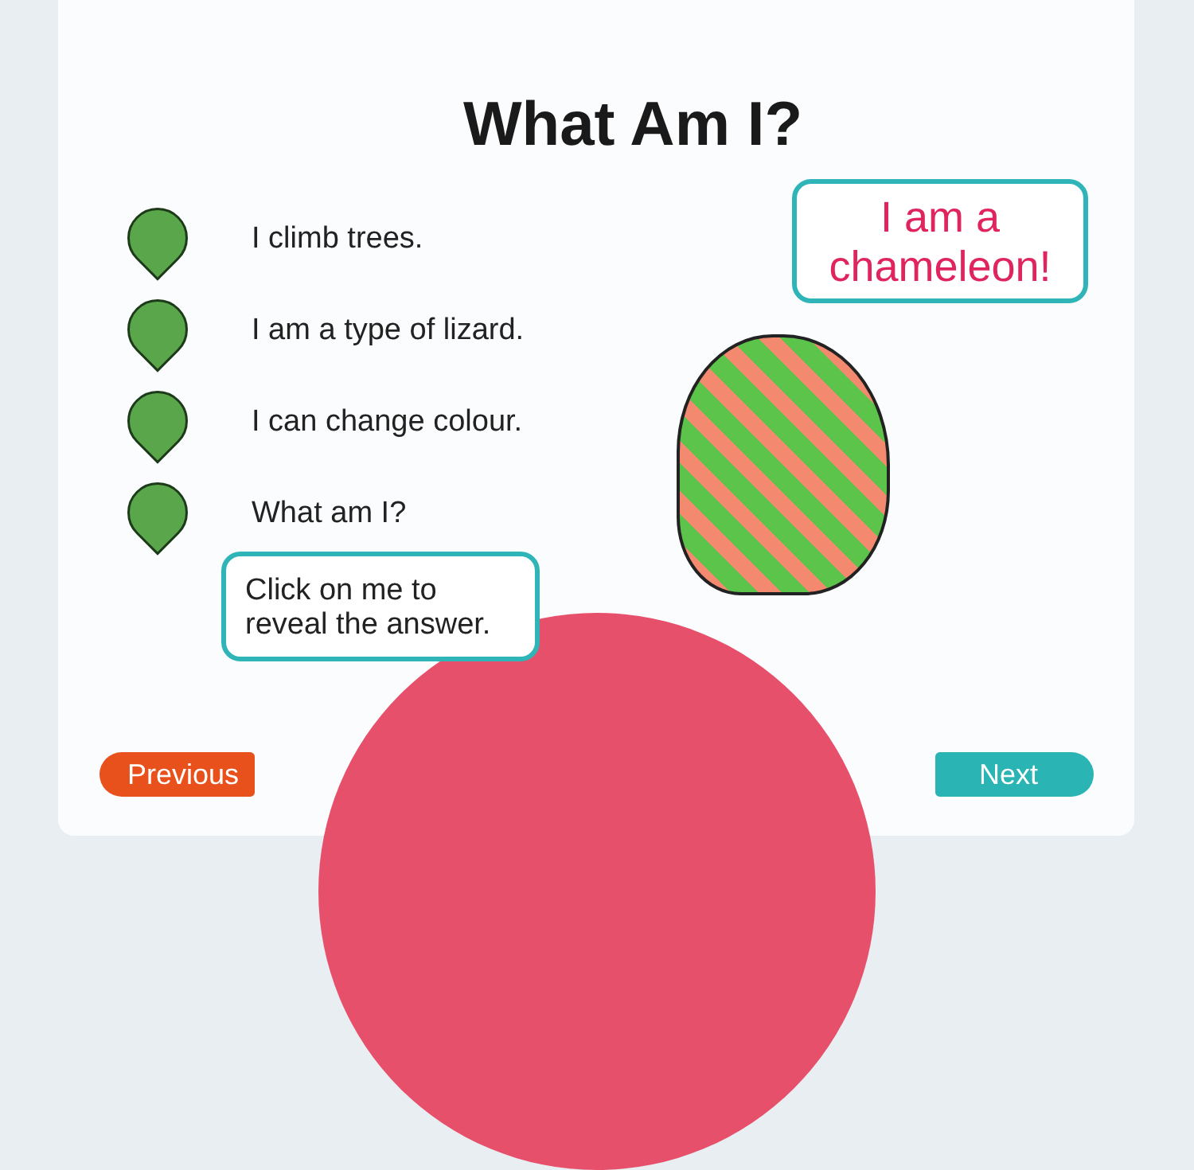What Am I?
I climb trees.
I am a type of lizard.
I can change colour.
What am I?
I am a chameleon!
Click on me to reveal the answer.
Previous Next